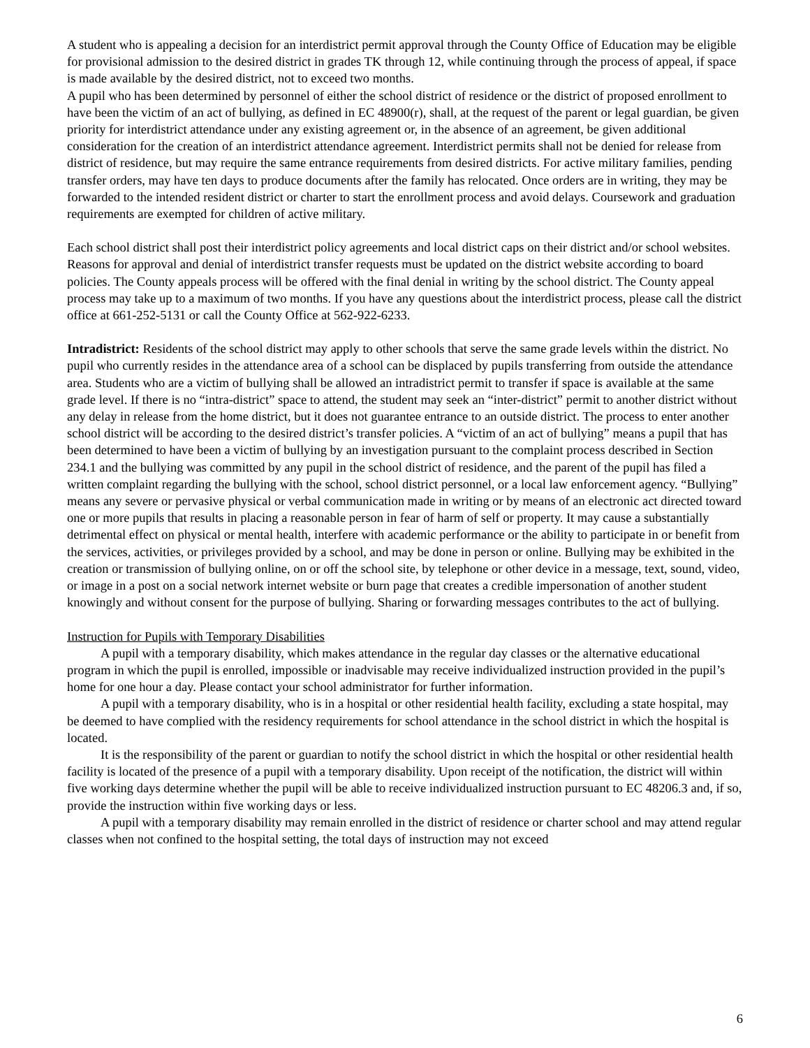A student who is appealing a decision for an interdistrict permit approval through the County Office of Education may be eligible for provisional admission to the desired district in grades TK through 12, while continuing through the process of appeal, if space is made available by the desired district, not to exceed two months.
A pupil who has been determined by personnel of either the school district of residence or the district of proposed enrollment to have been the victim of an act of bullying, as defined in EC 48900(r), shall, at the request of the parent or legal guardian, be given priority for interdistrict attendance under any existing agreement or, in the absence of an agreement, be given additional consideration for the creation of an interdistrict attendance agreement. Interdistrict permits shall not be denied for release from district of residence, but may require the same entrance requirements from desired districts. For active military families, pending transfer orders, may have ten days to produce documents after the family has relocated. Once orders are in writing, they may be forwarded to the intended resident district or charter to start the enrollment process and avoid delays. Coursework and graduation requirements are exempted for children of active military.
Each school district shall post their interdistrict policy agreements and local district caps on their district and/or school websites. Reasons for approval and denial of interdistrict transfer requests must be updated on the district website according to board policies. The County appeals process will be offered with the final denial in writing by the school district. The County appeal process may take up to a maximum of two months. If you have any questions about the interdistrict process, please call the district office at 661-252-5131 or call the County Office at 562-922-6233.
Intradistrict: Residents of the school district may apply to other schools that serve the same grade levels within the district. No pupil who currently resides in the attendance area of a school can be displaced by pupils transferring from outside the attendance area. Students who are a victim of bullying shall be allowed an intradistrict permit to transfer if space is available at the same grade level. If there is no “intra-district” space to attend, the student may seek an “inter-district” permit to another district without any delay in release from the home district, but it does not guarantee entrance to an outside district. The process to enter another school district will be according to the desired district’s transfer policies. A “victim of an act of bullying” means a pupil that has been determined to have been a victim of bullying by an investigation pursuant to the complaint process described in Section 234.1 and the bullying was committed by any pupil in the school district of residence, and the parent of the pupil has filed a written complaint regarding the bullying with the school, school district personnel, or a local law enforcement agency. “Bullying” means any severe or pervasive physical or verbal communication made in writing or by means of an electronic act directed toward one or more pupils that results in placing a reasonable person in fear of harm of self or property. It may cause a substantially detrimental effect on physical or mental health, interfere with academic performance or the ability to participate in or benefit from the services, activities, or privileges provided by a school, and may be done in person or online. Bullying may be exhibited in the creation or transmission of bullying online, on or off the school site, by telephone or other device in a message, text, sound, video, or image in a post on a social network internet website or burn page that creates a credible impersonation of another student knowingly and without consent for the purpose of bullying. Sharing or forwarding messages contributes to the act of bullying.
Instruction for Pupils with Temporary Disabilities
A pupil with a temporary disability, which makes attendance in the regular day classes or the alternative educational program in which the pupil is enrolled, impossible or inadvisable may receive individualized instruction provided in the pupil’s home for one hour a day. Please contact your school administrator for further information.
A pupil with a temporary disability, who is in a hospital or other residential health facility, excluding a state hospital, may be deemed to have complied with the residency requirements for school attendance in the school district in which the hospital is located.
It is the responsibility of the parent or guardian to notify the school district in which the hospital or other residential health facility is located of the presence of a pupil with a temporary disability. Upon receipt of the notification, the district will within five working days determine whether the pupil will be able to receive individualized instruction pursuant to EC 48206.3 and, if so, provide the instruction within five working days or less.
A pupil with a temporary disability may remain enrolled in the district of residence or charter school and may attend regular classes when not confined to the hospital setting, the total days of instruction may not exceed
6